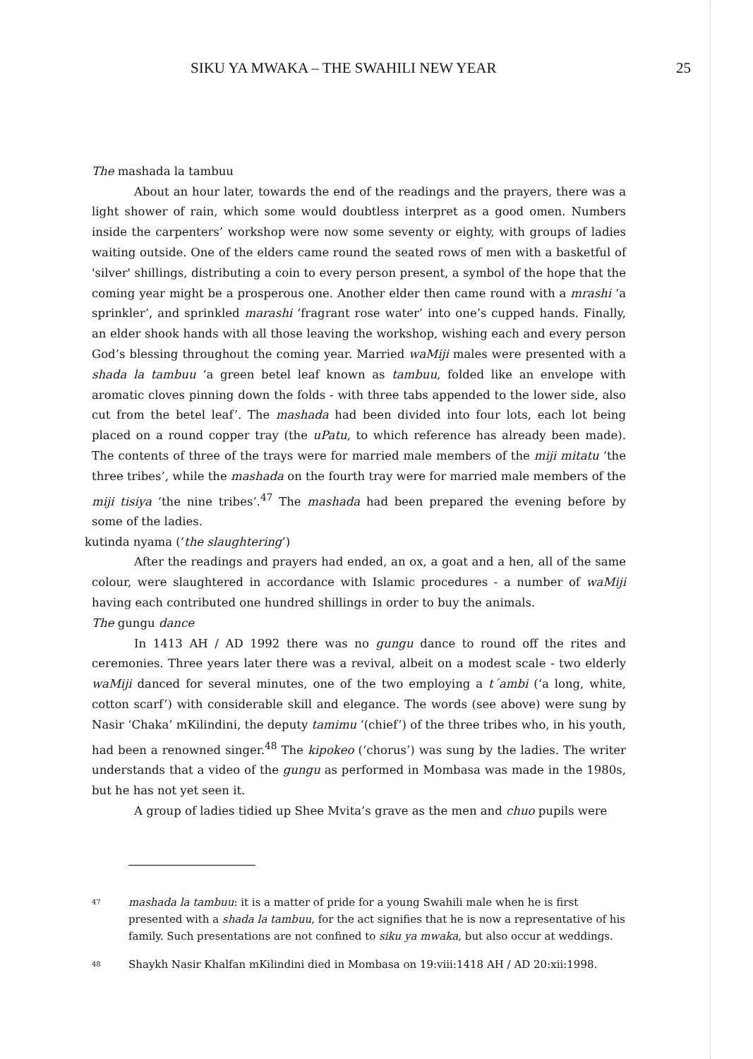SIKU YA MWAKA – THE SWAHILI NEW YEAR 25
The mashada la tambuu
About an hour later, towards the end of the readings and the prayers, there was a light shower of rain, which some would doubtless interpret as a good omen. Numbers inside the carpenters’ workshop were now some seventy or eighty, with groups of ladies waiting outside. One of the elders came round the seated rows of men with a basketful of 'silver' shillings, distributing a coin to every person present, a symbol of the hope that the coming year might be a prosperous one. Another elder then came round with a mrashi ‘a sprinkler’, and sprinkled marashi ‘fragrant rose water’ into one’s cupped hands. Finally, an elder shook hands with all those leaving the workshop, wishing each and every person God’s blessing throughout the coming year. Married waMiji males were presented with a shada la tambuu ‘a green betel leaf known as tambuu, folded like an envelope with aromatic cloves pinning down the folds - with three tabs appended to the lower side, also cut from the betel leaf’. The mashada had been divided into four lots, each lot being placed on a round copper tray (the uPatu, to which reference has already been made). The contents of three of the trays were for married male members of the miji mitatu ‘the three tribes’, while the mashada on the fourth tray were for married male members of the miji tisiya ‘the nine tribes’.<sup>47</sup> The mashada had been prepared the evening before by some of the ladies.
kutinda nyama (‘the slaughtering’)
After the readings and prayers had ended, an ox, a goat and a hen, all of the same colour, were slaughtered in accordance with Islamic procedures - a number of waMiji having each contributed one hundred shillings in order to buy the animals.
The gungu dance
In 1413 AH / AD 1992 there was no gungu dance to round off the rites and ceremonies. Three years later there was a revival, albeit on a modest scale - two elderly waMiji danced for several minutes, one of the two employing a t´ambi (‘a long, white, cotton scarf’) with considerable skill and elegance. The words (see above) were sung by Nasir ‘Chaka’ mKilindini, the deputy tamimu ‘(chief’) of the three tribes who, in his youth, had been a renowned singer.<sup>48</sup> The kipokeo (‘chorus’) was sung by the ladies. The writer understands that a video of the gungu as performed in Mombasa was made in the 1980s, but he has not yet seen it.
A group of ladies tidied up Shee Mvita’s grave as the men and chuo pupils were
<sup>47</sup> mashada la tambuu: it is a matter of pride for a young Swahili male when he is first presented with a shada la tambuu, for the act signifies that he is now a representative of his family. Such presentations are not confined to siku ya mwaka, but also occur at weddings.
<sup>48</sup> Shaykh Nasir Khalfan mKilindini died in Mombasa on 19:viii:1418 AH / AD 20:xii:1998.